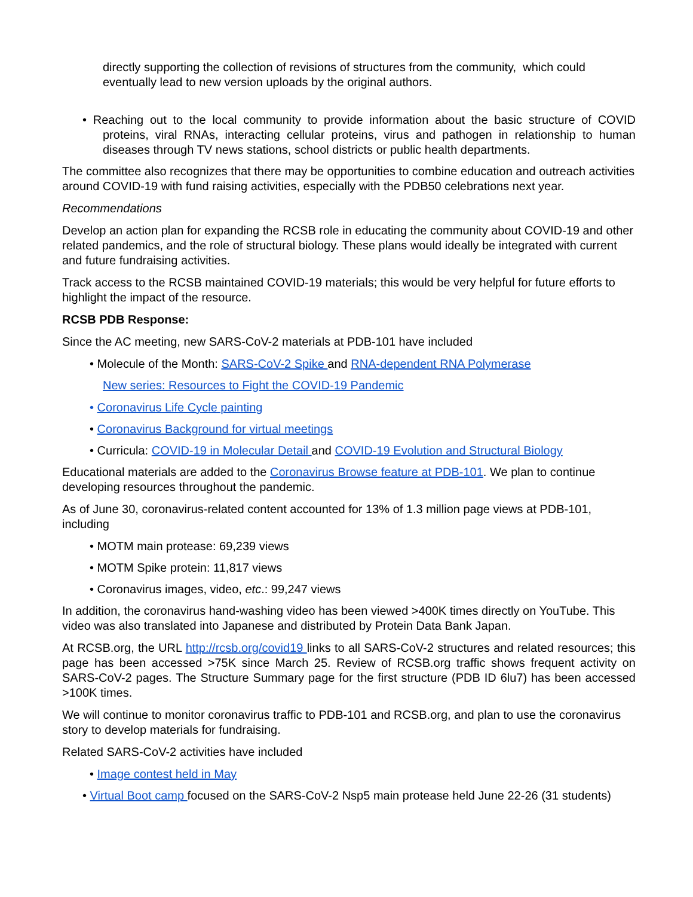directly supporting the collection of revisions of structures from the community, which could eventually lead to new version uploads by the original authors.
• Reaching out to the local community to provide information about the basic structure of COVID proteins, viral RNAs, interacting cellular proteins, virus and pathogen in relationship to human diseases through TV news stations, school districts or public health departments.
The committee also recognizes that there may be opportunities to combine education and outreach activities around COVID-19 with fund raising activities, especially with the PDB50 celebrations next year.
Recommendations
Develop an action plan for expanding the RCSB role in educating the community about COVID-19 and other related pandemics, and the role of structural biology. These plans would ideally be integrated with current and future fundraising activities.
Track access to the RCSB maintained COVID-19 materials; this would be very helpful for future efforts to highlight the impact of the resource.
RCSB PDB Response:
Since the AC meeting, new SARS-CoV-2 materials at PDB-101 have included
• Molecule of the Month: SARS-CoV-2 Spike and RNA-dependent RNA Polymerase
New series: Resources to Fight the COVID-19 Pandemic
• Coronavirus Life Cycle painting
• Coronavirus Background for virtual meetings
• Curricula: COVID-19 in Molecular Detail and COVID-19 Evolution and Structural Biology
Educational materials are added to the Coronavirus Browse feature at PDB-101. We plan to continue developing resources throughout the pandemic.
As of June 30, coronavirus-related content accounted for 13% of 1.3 million page views at PDB-101, including
• MOTM main protease: 69,239 views
• MOTM Spike protein: 11,817 views
• Coronavirus images, video, etc.: 99,247 views
In addition, the coronavirus hand-washing video has been viewed >400K times directly on YouTube. This video was also translated into Japanese and distributed by Protein Data Bank Japan.
At RCSB.org, the URL http://rcsb.org/covid19 links to all SARS-CoV-2 structures and related resources; this page has been accessed >75K since March 25. Review of RCSB.org traffic shows frequent activity on SARS-CoV-2 pages. The Structure Summary page for the first structure (PDB ID 6lu7) has been accessed >100K times.
We will continue to monitor coronavirus traffic to PDB-101 and RCSB.org, and plan to use the coronavirus story to develop materials for fundraising.
Related SARS-CoV-2 activities have included
• Image contest held in May
• Virtual Boot camp focused on the SARS-CoV-2 Nsp5 main protease held June 22-26 (31 students)